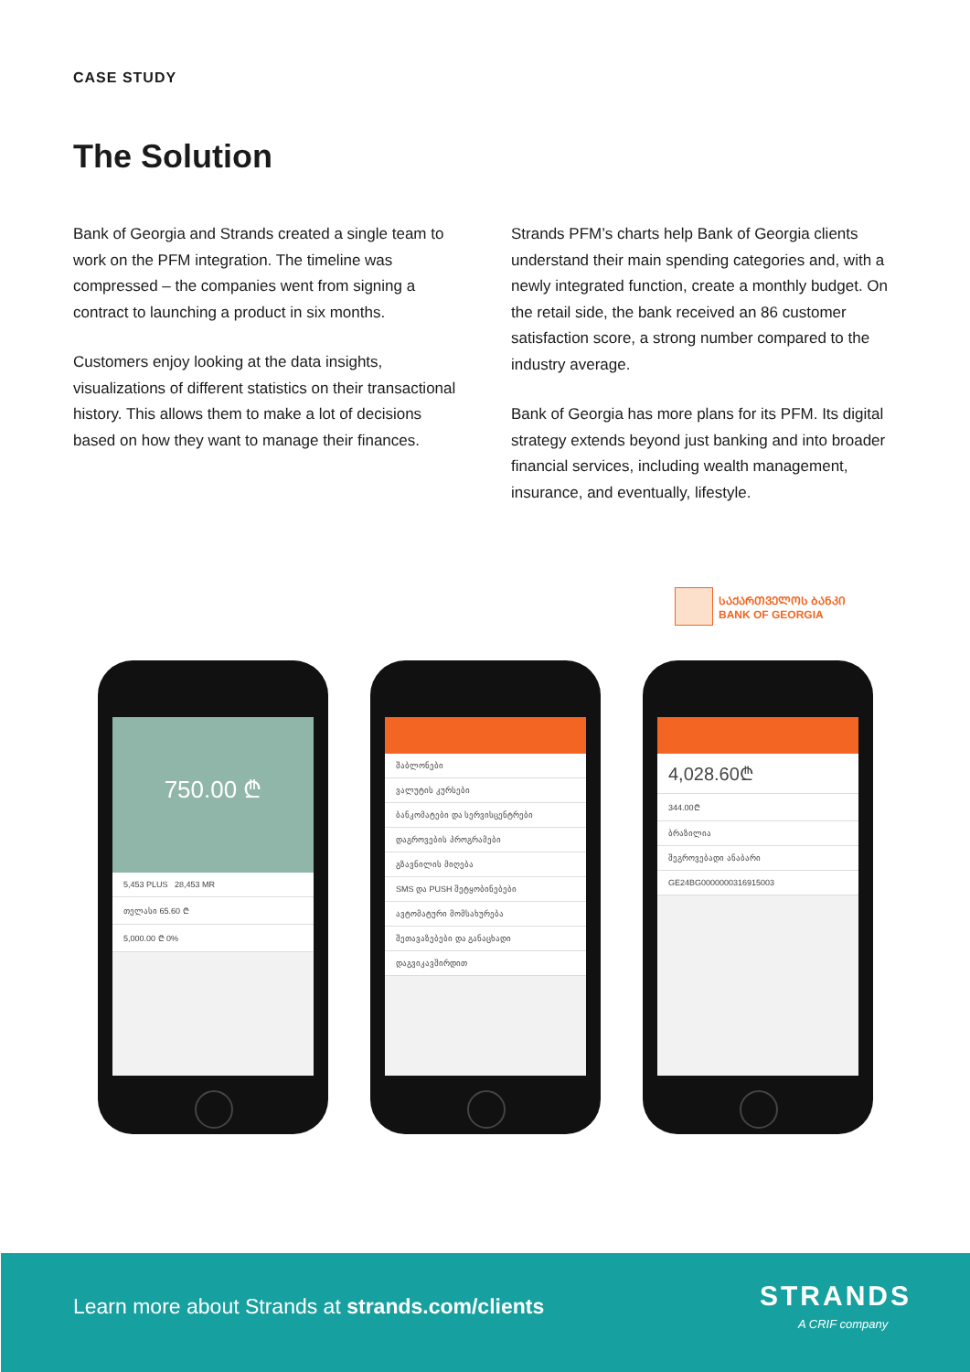CASE STUDY
The Solution
Bank of Georgia and Strands created a single team to work on the PFM integration. The timeline was compressed – the companies went from signing a contract to launching a product in six months.
Customers enjoy looking at the data insights, visualizations of different statistics on their transactional history. This allows them to make a lot of decisions based on how they want to manage their finances.
Strands PFM’s charts help Bank of Georgia clients understand their main spending categories and, with a newly integrated function, create a monthly budget. On the retail side, the bank received an 86 customer satisfaction score, a strong number compared to the industry average.
Bank of Georgia has more plans for its PFM. Its digital strategy extends beyond just banking and into broader financial services, including wealth management, insurance, and eventually, lifestyle.
ᲡᲐᲥᲐᲠᲗᲕᲔᲚᲝᲡ ᲑᲐᲜᲙᲘ
BANK OF GEORGIA
750.00 ₾
5,453 PLUS 28,453 MR
თელასი 65.60 ₾
5,000.00 ₾ 0%
შაბლონები
ვალუტის კურსები
ბანკომატები და სერვისცენტრები
დაგროვების პროგრამები
გზავნილის მიღება
SMS და PUSH შეტყობინებები
ავტომატური მომსახურება
შეთავაზებები და განაცხადი
დაგვიკავშირდით
4,028.60₾
344.00₾
ბრაზილია
შეგროვებადი ანაბარი
GE24BG0000000316915003
Learn more about Strands at strands.com/clients
STRANDS
A CRIF company